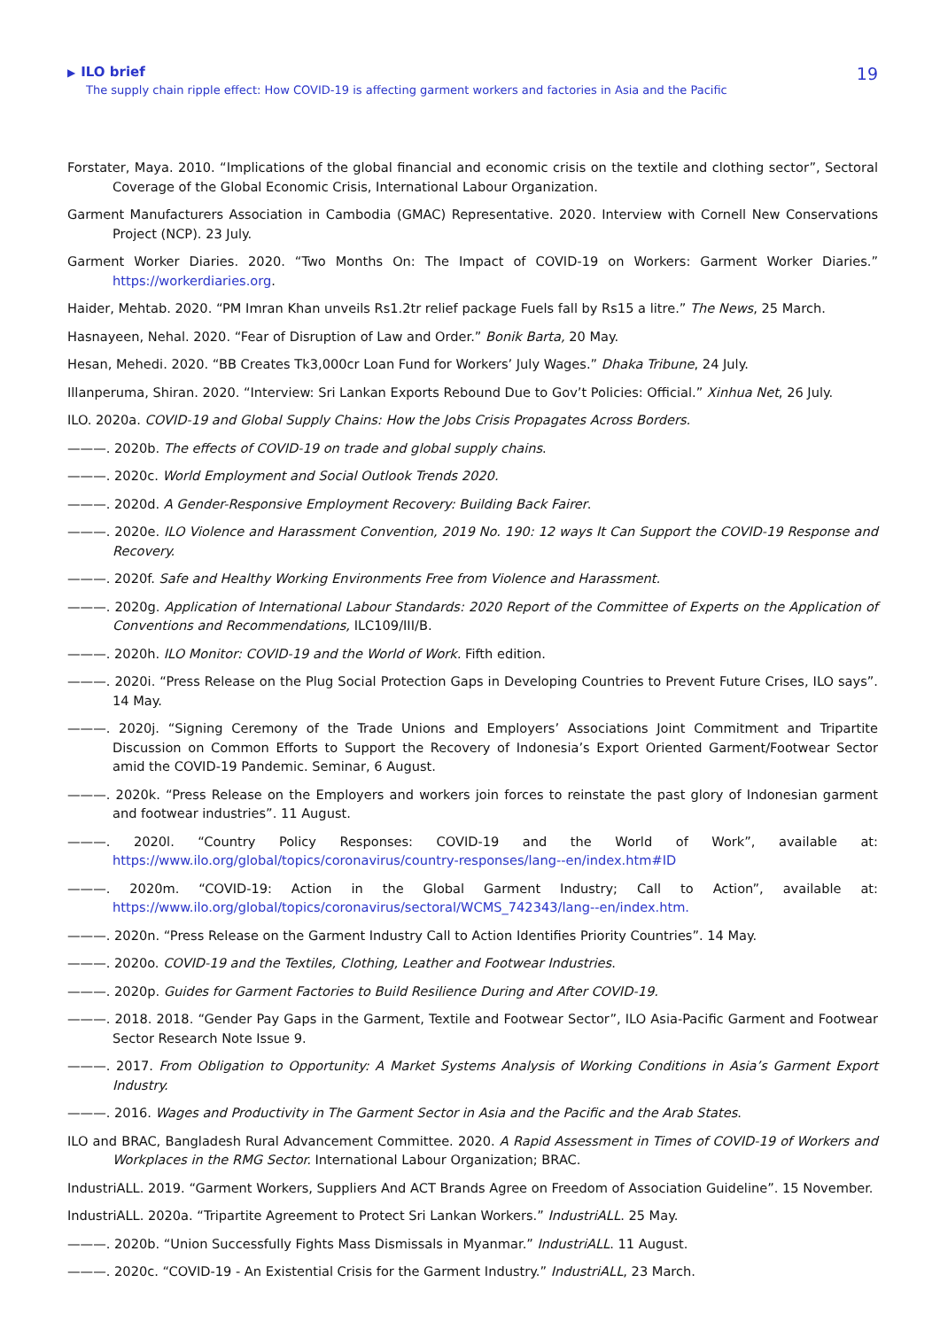▶ ILO brief
The supply chain ripple effect: How COVID-19 is affecting garment workers and factories in Asia and the Pacific
19
Forstater, Maya. 2010. “Implications of the global financial and economic crisis on the textile and clothing sector”, Sectoral Coverage of the Global Economic Crisis, International Labour Organization.
Garment Manufacturers Association in Cambodia (GMAC) Representative. 2020. Interview with Cornell New Conservations Project (NCP). 23 July.
Garment Worker Diaries. 2020. “Two Months On: The Impact of COVID-19 on Workers: Garment Worker Diaries.” https://workerdiaries.org.
Haider, Mehtab. 2020. “PM Imran Khan unveils Rs1.2tr relief package Fuels fall by Rs15 a litre.” The News, 25 March.
Hasnayeen, Nehal. 2020. “Fear of Disruption of Law and Order.” Bonik Barta, 20 May.
Hesan, Mehedi. 2020. “BB Creates Tk3,000cr Loan Fund for Workers’ July Wages.” Dhaka Tribune, 24 July.
Illanperuma, Shiran. 2020. “Interview: Sri Lankan Exports Rebound Due to Gov’t Policies: Official.” Xinhua Net, 26 July.
ILO. 2020a. COVID-19 and Global Supply Chains: How the Jobs Crisis Propagates Across Borders.
———. 2020b. The effects of COVID-19 on trade and global supply chains.
———. 2020c. World Employment and Social Outlook Trends 2020.
———. 2020d. A Gender-Responsive Employment Recovery: Building Back Fairer.
———. 2020e. ILO Violence and Harassment Convention, 2019 No. 190: 12 ways It Can Support the COVID-19 Response and Recovery.
———. 2020f. Safe and Healthy Working Environments Free from Violence and Harassment.
———. 2020g. Application of International Labour Standards: 2020 Report of the Committee of Experts on the Application of Conventions and Recommendations, ILC109/III/B.
———. 2020h. ILO Monitor: COVID-19 and the World of Work. Fifth edition.
———. 2020i. “Press Release on the Plug Social Protection Gaps in Developing Countries to Prevent Future Crises, ILO says”. 14 May.
———. 2020j. “Signing Ceremony of the Trade Unions and Employers’ Associations Joint Commitment and Tripartite Discussion on Common Efforts to Support the Recovery of Indonesia’s Export Oriented Garment/Footwear Sector amid the COVID-19 Pandemic. Seminar, 6 August.
———. 2020k. “Press Release on the Employers and workers join forces to reinstate the past glory of Indonesian garment and footwear industries”. 11 August.
———. 2020l. “Country Policy Responses: COVID-19 and the World of Work”, available at: https://www.ilo.org/global/topics/coronavirus/country-responses/lang--en/index.htm#ID
———. 2020m. “COVID-19: Action in the Global Garment Industry; Call to Action”, available at: https://www.ilo.org/global/topics/coronavirus/sectoral/WCMS_742343/lang--en/index.htm.
———. 2020n. “Press Release on the Garment Industry Call to Action Identifies Priority Countries”. 14 May.
———. 2020o. COVID-19 and the Textiles, Clothing, Leather and Footwear Industries.
———. 2020p. Guides for Garment Factories to Build Resilience During and After COVID-19.
———. 2018. 2018. “Gender Pay Gaps in the Garment, Textile and Footwear Sector”, ILO Asia-Pacific Garment and Footwear Sector Research Note Issue 9.
———. 2017. From Obligation to Opportunity: A Market Systems Analysis of Working Conditions in Asia’s Garment Export Industry.
———. 2016. Wages and Productivity in The Garment Sector in Asia and the Pacific and the Arab States.
ILO and BRAC, Bangladesh Rural Advancement Committee. 2020. A Rapid Assessment in Times of COVID-19 of Workers and Workplaces in the RMG Sector. International Labour Organization; BRAC.
IndustriALL. 2019. “Garment Workers, Suppliers And ACT Brands Agree on Freedom of Association Guideline”. 15 November.
IndustriALL. 2020a. “Tripartite Agreement to Protect Sri Lankan Workers.” IndustriALL. 25 May.
———. 2020b. “Union Successfully Fights Mass Dismissals in Myanmar.” IndustriALL. 11 August.
———. 2020c. “COVID-19 - An Existential Crisis for the Garment Industry.” IndustriALL, 23 March.